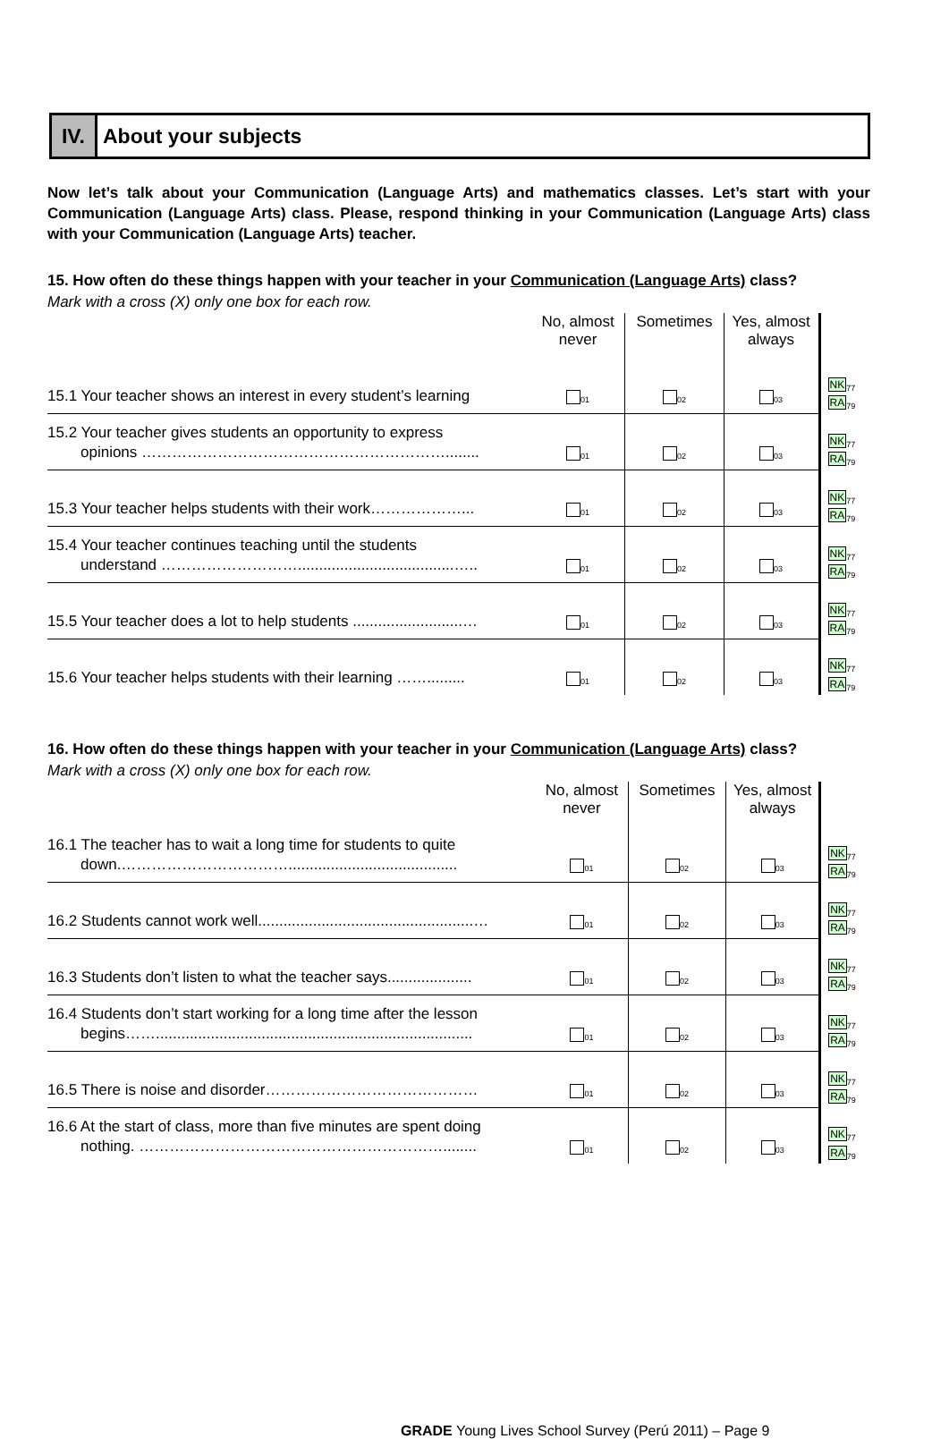IV. About your subjects
Now let’s talk about your Communication (Language Arts) and mathematics classes. Let’s start with your Communication (Language Arts) class. Please, respond thinking in your Communication (Language Arts) class with your Communication (Language Arts) teacher.
15. How often do these things happen with your teacher in your Communication (Language Arts) class?
Mark with a cross (X) only one box for each row.
| | No, almost never | Sometimes | Yes, almost always | |
| 15.1 Your teacher shows an interest in every student’s learning | <sub>01</sub> | <sub>02</sub> | <sub>03</sub> | NK<sub>77</sub> RA<sub>79</sub> |
| 15.2 Your teacher gives students an opportunity to express opinions ……………………………………………………........ | <sub>01</sub> | <sub>02</sub> | <sub>03</sub> | NK<sub>77</sub> RA<sub>79</sub> |
| 15.3 Your teacher helps students with their work………………... | <sub>01</sub> | <sub>02</sub> | <sub>03</sub> | NK<sub>77</sub> RA<sub>79</sub> |
| 15.4 Your teacher continues teaching until the students understand ……………………….....................................….. | <sub>01</sub> | <sub>02</sub> | <sub>03</sub> | NK<sub>77</sub> RA<sub>79</sub> |
| 15.5 Your teacher does a lot to help students ..........................… | <sub>01</sub> | <sub>02</sub> | <sub>03</sub> | NK<sub>77</sub> RA<sub>79</sub> |
| 15.6 Your teacher helps students with their learning ……......... | <sub>01</sub> | <sub>02</sub> | <sub>03</sub> | NK<sub>77</sub> RA<sub>79</sub> |
16. How often do these things happen with your teacher in your Communication (Language Arts) class?
Mark with a cross (X) only one box for each row.
| | No, almost never | Sometimes | Yes, almost always | |
| 16.1 The teacher has to wait a long time for students to quite down.……………………………........................................ | <sub>01</sub> | <sub>02</sub> | <sub>03</sub> | NK<sub>77</sub> RA<sub>79</sub> |
| 16.2 Students cannot work well...................................................… | <sub>01</sub> | <sub>02</sub> | <sub>03</sub> | NK<sub>77</sub> RA<sub>79</sub> |
| 16.3 Students don’t listen to what the teacher says.................... | <sub>01</sub> | <sub>02</sub> | <sub>03</sub> | NK<sub>77</sub> RA<sub>79</sub> |
| 16.4 Students don’t start working for a long time after the lesson begins……........................................................................... | <sub>01</sub> | <sub>02</sub> | <sub>03</sub> | NK<sub>77</sub> RA<sub>79</sub> |
| 16.5 There is noise and disorder…………………………………… | <sub>01</sub> | <sub>02</sub> | <sub>03</sub> | NK<sub>77</sub> RA<sub>79</sub> |
| 16.6 At the start of class, more than five minutes are spent doing nothing. ……………………………………………………........ | <sub>01</sub> | <sub>02</sub> | <sub>03</sub> | NK<sub>77</sub> RA<sub>79</sub> |
GRADE Young Lives School Survey (Perú 2011) – Page 9